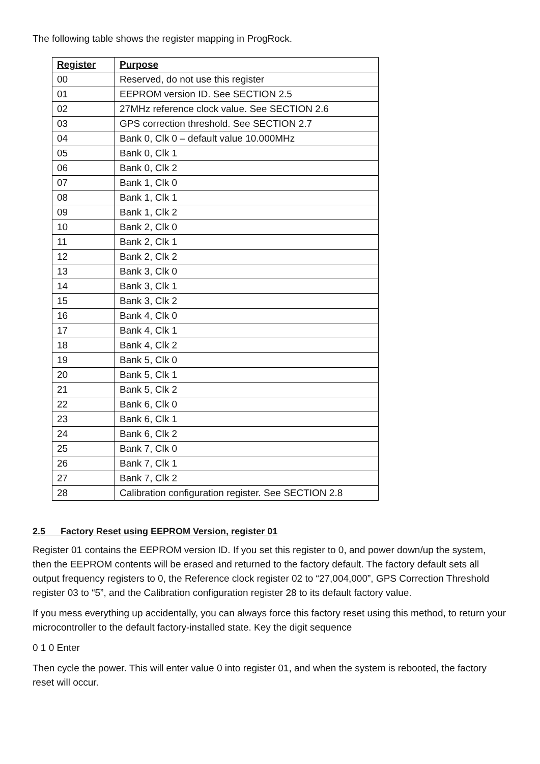The following table shows the register mapping in ProgRock.
| Register | Purpose |
| --- | --- |
| 00 | Reserved, do not use this register |
| 01 | EEPROM version ID. See SECTION 2.5 |
| 02 | 27MHz reference clock value. See SECTION 2.6 |
| 03 | GPS correction threshold. See SECTION 2.7 |
| 04 | Bank 0, Clk 0 – default value 10.000MHz |
| 05 | Bank 0, Clk 1 |
| 06 | Bank 0, Clk 2 |
| 07 | Bank 1, Clk 0 |
| 08 | Bank 1, Clk 1 |
| 09 | Bank 1, Clk 2 |
| 10 | Bank 2, Clk 0 |
| 11 | Bank 2, Clk 1 |
| 12 | Bank 2, Clk 2 |
| 13 | Bank 3, Clk 0 |
| 14 | Bank 3, Clk 1 |
| 15 | Bank 3, Clk 2 |
| 16 | Bank 4, Clk 0 |
| 17 | Bank 4, Clk 1 |
| 18 | Bank 4, Clk 2 |
| 19 | Bank 5, Clk 0 |
| 20 | Bank 5, Clk 1 |
| 21 | Bank 5, Clk 2 |
| 22 | Bank 6, Clk 0 |
| 23 | Bank 6, Clk 1 |
| 24 | Bank 6, Clk 2 |
| 25 | Bank 7, Clk 0 |
| 26 | Bank 7, Clk 1 |
| 27 | Bank 7, Clk 2 |
| 28 | Calibration configuration register. See SECTION 2.8 |
2.5 Factory Reset using EEPROM Version, register 01
Register 01 contains the EEPROM version ID. If you set this register to 0, and power down/up the system, then the EEPROM contents will be erased and returned to the factory default. The factory default sets all output frequency registers to 0, the Reference clock register 02 to “27,004,000”, GPS Correction Threshold register 03 to “5”, and the Calibration configuration register 28 to its default factory value.
If you mess everything up accidentally, you can always force this factory reset using this method, to return your microcontroller to the default factory-installed state. Key the digit sequence
0 1 0 Enter
Then cycle the power. This will enter value 0 into register 01, and when the system is rebooted, the factory reset will occur.